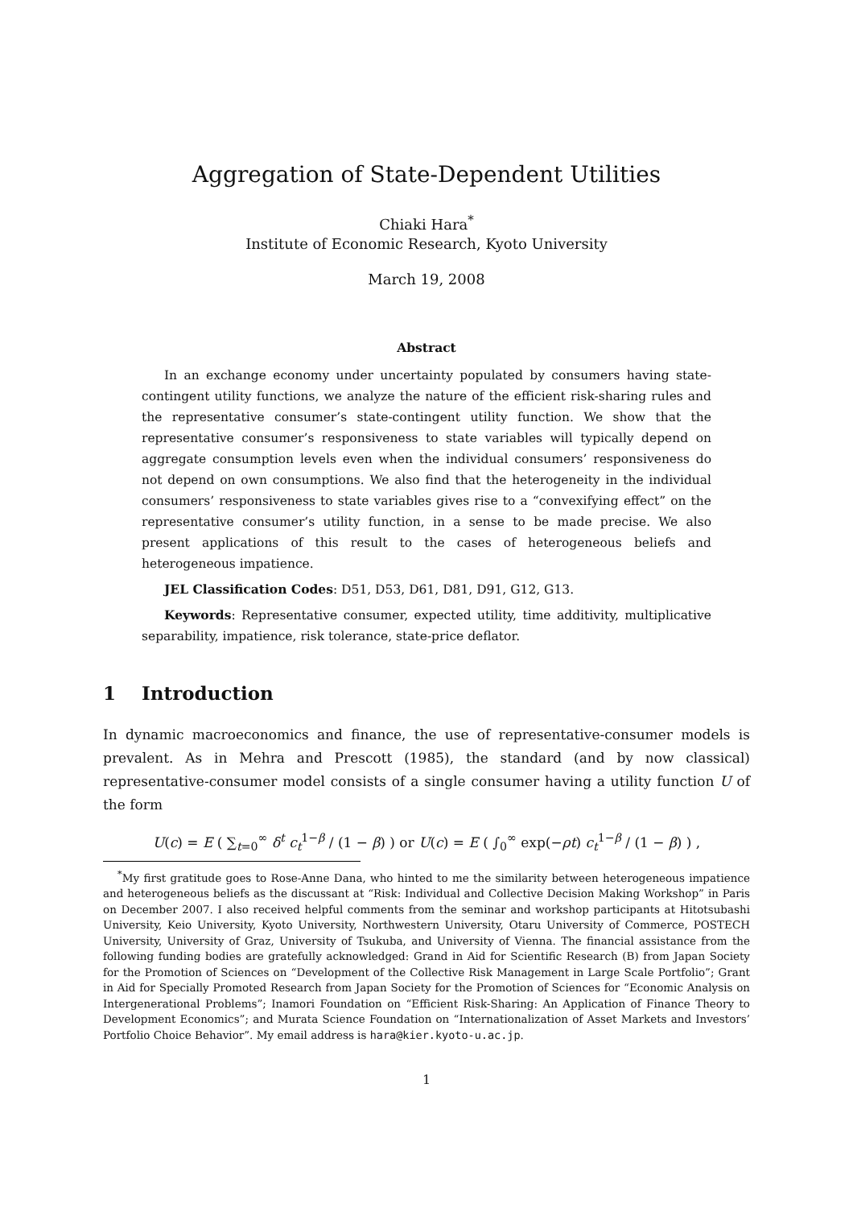Aggregation of State-Dependent Utilities
Chiaki Hara<sup>*</sup>
Institute of Economic Research, Kyoto University
March 19, 2008
Abstract
In an exchange economy under uncertainty populated by consumers having state-contingent utility functions, we analyze the nature of the efficient risk-sharing rules and the representative consumer’s state-contingent utility function. We show that the representative consumer’s responsiveness to state variables will typically depend on aggregate consumption levels even when the individual consumers’ responsiveness do not depend on own consumptions. We also find that the heterogeneity in the individual consumers’ responsiveness to state variables gives rise to a “convexifying effect” on the representative consumer’s utility function, in a sense to be made precise. We also present applications of this result to the cases of heterogeneous beliefs and heterogeneous impatience.
JEL Classification Codes: D51, D53, D61, D81, D91, G12, G13.
Keywords: Representative consumer, expected utility, time additivity, multiplicative separability, impatience, risk tolerance, state-price deflator.
1 Introduction
In dynamic macroeconomics and finance, the use of representative-consumer models is prevalent. As in Mehra and Prescott (1985), the standard (and by now classical) representative-consumer model consists of a single consumer having a utility function U of the form
U(c) = E ( ∑<sub>t=0</sub><sup>∞</sup> δ<sup>t</sup> c<sub>t</sub><sup>1−β</sup> / (1 − β) ) or U(c) = E ( ∫<sub>0</sub><sup>∞</sup> exp(−ρt) c<sub>t</sub><sup>1−β</sup> / (1 − β) ) ,
<sup>*</sup> My first gratitude goes to Rose-Anne Dana, who hinted to me the similarity between heterogeneous impatience and heterogeneous beliefs as the discussant at “Risk: Individual and Collective Decision Making Workshop” in Paris on December 2007. I also received helpful comments from the seminar and workshop participants at Hitotsubashi University, Keio University, Kyoto University, Northwestern University, Otaru University of Commerce, POSTECH University, University of Graz, University of Tsukuba, and University of Vienna. The financial assistance from the following funding bodies are gratefully acknowledged: Grand in Aid for Scientific Research (B) from Japan Society for the Promotion of Sciences on “Development of the Collective Risk Management in Large Scale Portfolio”; Grant in Aid for Specially Promoted Research from Japan Society for the Promotion of Sciences for “Economic Analysis on Intergenerational Problems”; Inamori Foundation on “Efficient Risk-Sharing: An Application of Finance Theory to Development Economics”; and Murata Science Foundation on “Internationalization of Asset Markets and Investors’ Portfolio Choice Behavior”. My email address is hara@kier.kyoto-u.ac.jp.
1